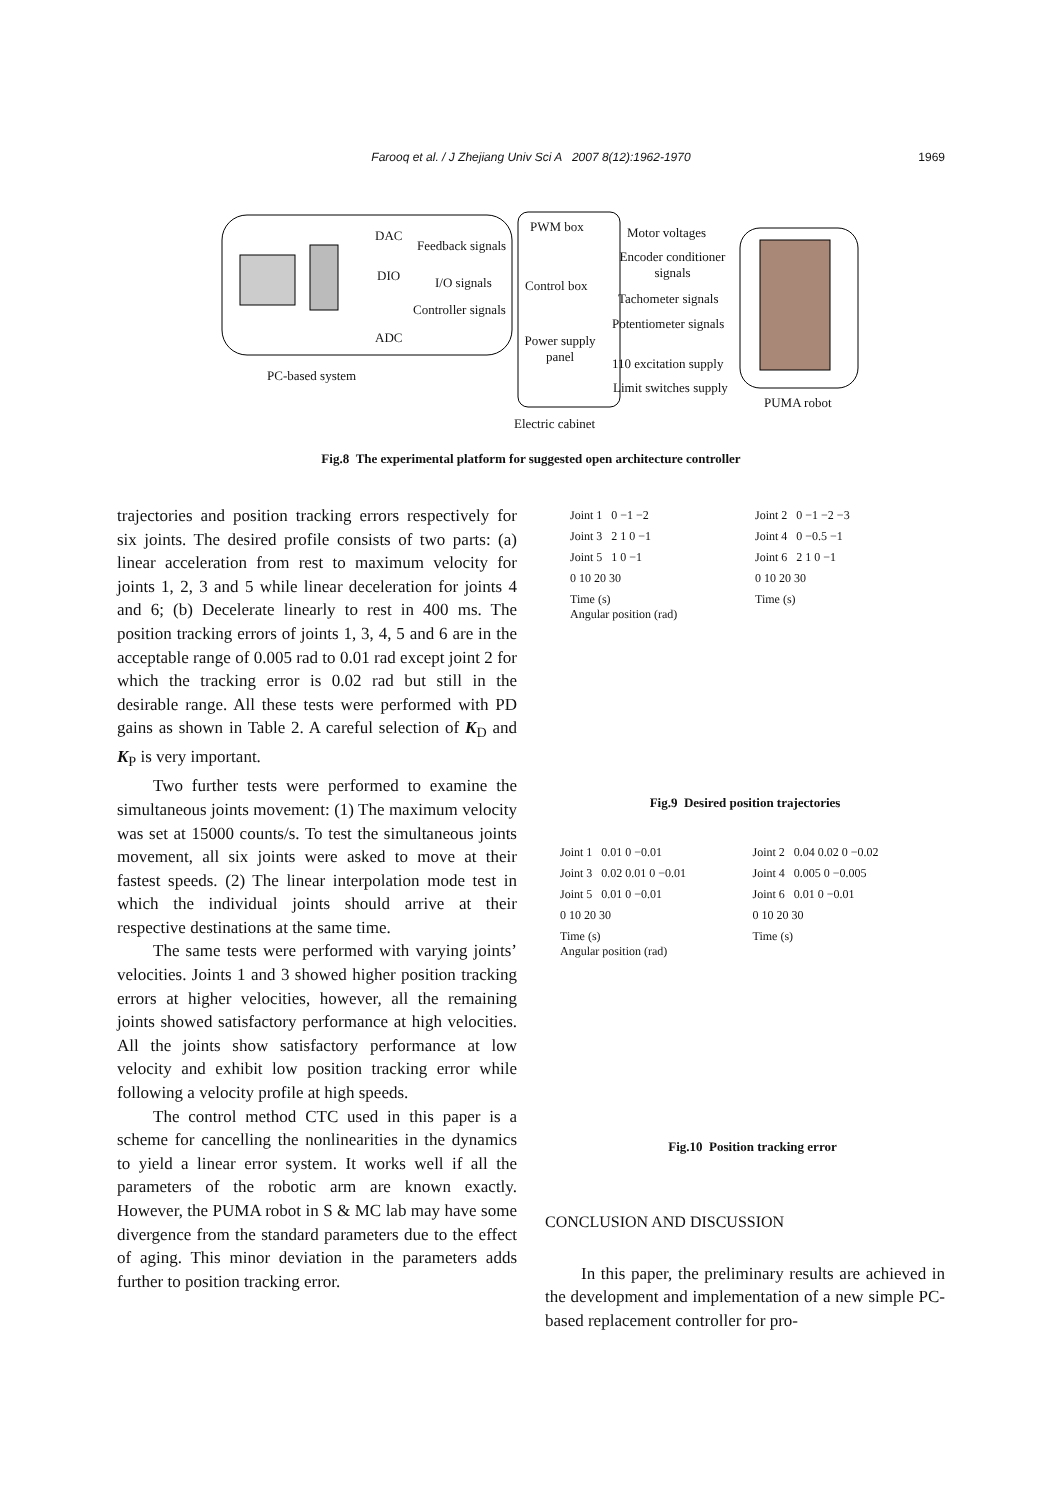Farooq et al. / J Zhejiang Univ Sci A 2007 8(12):1962-1970
1969
DAC
Feedback signals
DIO I/O signals
Controller signals
ADC
PC-based system
PWM box
Control box
Power supply panel
Electric cabinet
Motor voltages
Encoder conditioner signals
Tachometer signals
Potentiometer signals
110 excitation supply
Limit switches supply
PUMA robot
Fig.8 The experimental platform for suggested open architecture controller
trajectories and position tracking errors respectively for six joints. The desired profile consists of two parts: (a) linear acceleration from rest to maximum velocity for joints 1, 2, 3 and 5 while linear deceleration for joints 4 and 6; (b) Decelerate linearly to rest in 400 ms. The position tracking errors of joints 1, 3, 4, 5 and 6 are in the acceptable range of 0.005 rad to 0.01 rad except joint 2 for which the tracking error is 0.02 rad but still in the desirable range. All these tests were performed with PD gains as shown in Table 2. A careful selection of K<sub>D</sub> and K<sub>P</sub> is very important.
Two further tests were performed to examine the simultaneous joints movement: (1) The maximum velocity was set at 15000 counts/s. To test the simultaneous joints movement, all six joints were asked to move at their fastest speeds. (2) The linear interpolation mode test in which the individual joints should arrive at their respective destinations at the same time.
The same tests were performed with varying joints’ velocities. Joints 1 and 3 showed higher position tracking errors at higher velocities, however, all the remaining joints showed satisfactory performance at high velocities. All the joints show satisfactory performance at low velocity and exhibit low position tracking error while following a velocity profile at high speeds.
The control method CTC used in this paper is a scheme for cancelling the nonlinearities in the dynamics to yield a linear error system. It works well if all the parameters of the robotic arm are known exactly. However, the PUMA robot in S & MC lab may have some divergence from the standard parameters due to the effect of aging. This minor deviation in the parameters adds further to position tracking error.
Joint 1 0 −1 −2
Joint 2 0 −1 −2 −3
Joint 3 2 1 0 −1
Joint 4 0 −0.5 −1
Joint 5 1 0 −1
Joint 6 2 1 0 −1
0 10 20 30
0 10 20 30
Time (s)
Time (s)
Angular position (rad)
Fig.9 Desired position trajectories
Joint 1 0.01 0 −0.01
Joint 2 0.04 0.02 0 −0.02
Joint 3 0.02 0.01 0 −0.01
Joint 4 0.005 0 −0.005
Joint 5 0.01 0 −0.01
Joint 6 0.01 0 −0.01
0 10 20 30
0 10 20 30
Time (s)
Time (s)
Angular position (rad)
Fig.10 Position tracking error
CONCLUSION AND DISCUSSION
In this paper, the preliminary results are achieved in the development and implementation of a new simple PC-based replacement controller for pro-